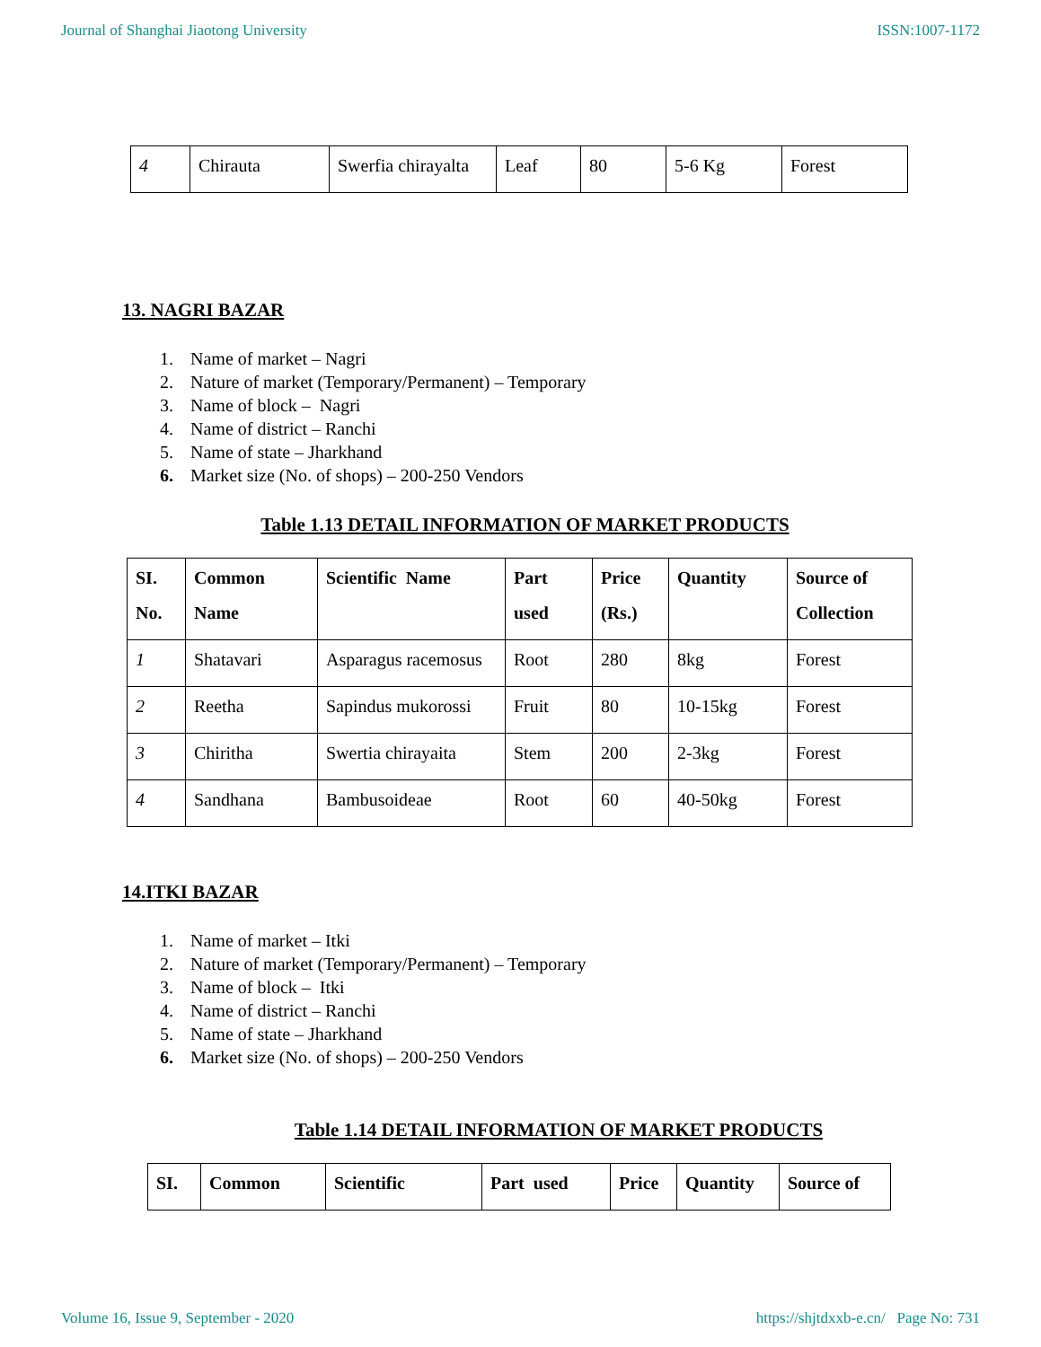Journal of Shanghai Jiaotong University ISSN:1007-1172
| 4 | Chirauta | Swerfia chirayalta | Leaf | 80 | 5-6 Kg | Forest |
13. NAGRI BAZAR
1. Name of market – Nagri
2. Nature of market (Temporary/Permanent) – Temporary
3. Name of block – Nagri
4. Name of district – Ranchi
5. Name of state – Jharkhand
6. Market size (No. of shops) – 200-250 Vendors
Table 1.13 DETAIL INFORMATION OF MARKET PRODUCTS
| SI. No. | Common Name | Scientific Name | Part used | Price (Rs.) | Quantity | Source of Collection |
| --- | --- | --- | --- | --- | --- | --- |
| 1 | Shatavari | Asparagus racemosus | Root | 280 | 8kg | Forest |
| 2 | Reetha | Sapindus mukorossi | Fruit | 80 | 10-15kg | Forest |
| 3 | Chiritha | Swertia chirayaita | Stem | 200 | 2-3kg | Forest |
| 4 | Sandhana | Bambusoideae | Root | 60 | 40-50kg | Forest |
14.ITKI BAZAR
1. Name of market – Itki
2. Nature of market (Temporary/Permanent) – Temporary
3. Name of block – Itki
4. Name of district – Ranchi
5. Name of state – Jharkhand
6. Market size (No. of shops) – 200-250 Vendors
Table 1.14 DETAIL INFORMATION OF MARKET PRODUCTS
| SI. | Common | Scientific | Part used | Price | Quantity | Source of |
| --- | --- | --- | --- | --- | --- | --- |
Volume 16, Issue 9, September - 2020 https://shjtdxxb-e.cn/ Page No: 731